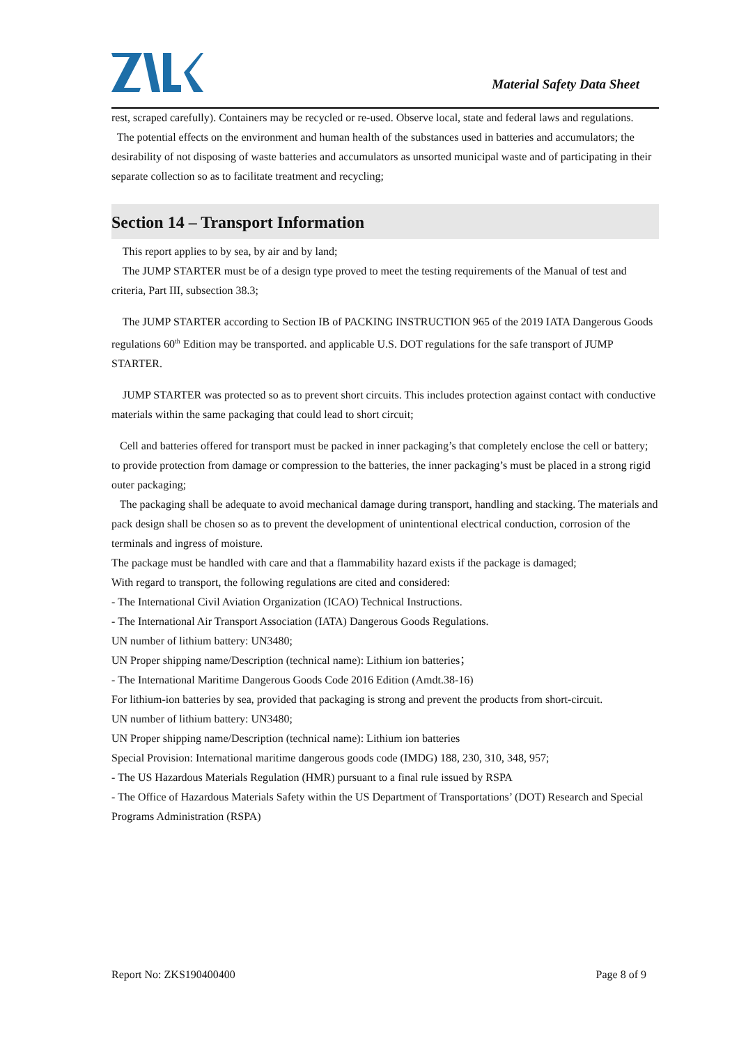Material Safety Data Sheet
rest, scraped carefully). Containers may be recycled or re-used. Observe local, state and federal laws and regulations.
The potential effects on the environment and human health of the substances used in batteries and accumulators; the desirability of not disposing of waste batteries and accumulators as unsorted municipal waste and of participating in their separate collection so as to facilitate treatment and recycling;
Section 14 – Transport Information
This report applies to by sea, by air and by land;
The JUMP STARTER must be of a design type proved to meet the testing requirements of the Manual of test and criteria, Part III, subsection 38.3;
The JUMP STARTER according to Section IB of PACKING INSTRUCTION 965 of the 2019 IATA Dangerous Goods regulations 60<sup>th</sup> Edition may be transported. and applicable U.S. DOT regulations for the safe transport of JUMP STARTER.
JUMP STARTER was protected so as to prevent short circuits. This includes protection against contact with conductive materials within the same packaging that could lead to short circuit;
Cell and batteries offered for transport must be packed in inner packaging’s that completely enclose the cell or battery; to provide protection from damage or compression to the batteries, the inner packaging’s must be placed in a strong rigid outer packaging;
The packaging shall be adequate to avoid mechanical damage during transport, handling and stacking. The materials and pack design shall be chosen so as to prevent the development of unintentional electrical conduction, corrosion of the terminals and ingress of moisture.
The package must be handled with care and that a flammability hazard exists if the package is damaged;
With regard to transport, the following regulations are cited and considered:
- The International Civil Aviation Organization (ICAO) Technical Instructions.
- The International Air Transport Association (IATA) Dangerous Goods Regulations.
UN number of lithium battery: UN3480;
UN Proper shipping name/Description (technical name): Lithium ion batteries；
- The International Maritime Dangerous Goods Code 2016 Edition (Amdt.38-16)
For lithium-ion batteries by sea, provided that packaging is strong and prevent the products from short-circuit.
UN number of lithium battery: UN3480;
UN Proper shipping name/Description (technical name): Lithium ion batteries
Special Provision: International maritime dangerous goods code (IMDG) 188, 230, 310, 348, 957;
- The US Hazardous Materials Regulation (HMR) pursuant to a final rule issued by RSPA
- The Office of Hazardous Materials Safety within the US Department of Transportations’ (DOT) Research and Special Programs Administration (RSPA)
Report No: ZKS190400400 Page 8 of 9